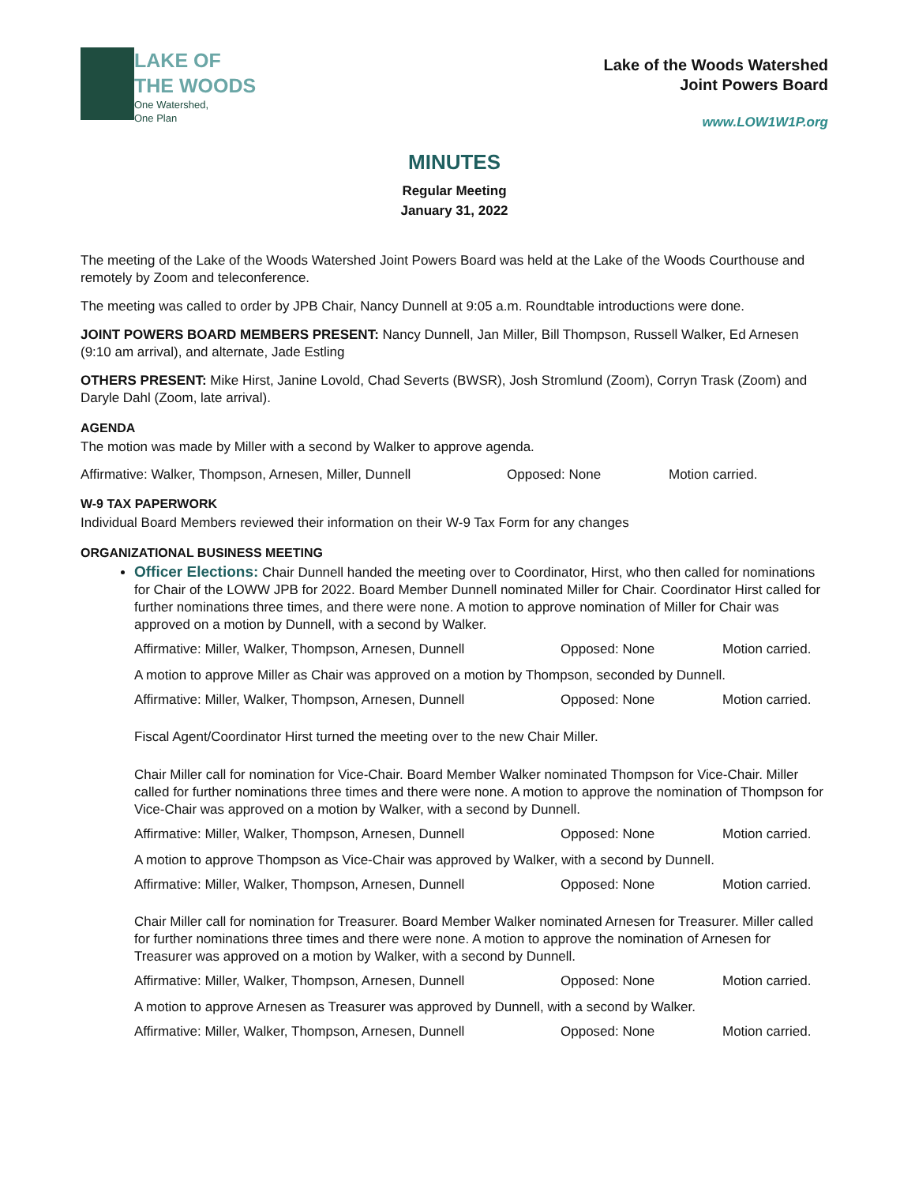LAKE OF
THE WOODS
One Watershed,
One Plan
Lake of the Woods Watershed
Joint Powers Board
www.LOW1W1P.org
MINUTES
Regular Meeting
January 31, 2022
The meeting of the Lake of the Woods Watershed Joint Powers Board was held at the Lake of the Woods Courthouse and remotely by Zoom and teleconference.
The meeting was called to order by JPB Chair, Nancy Dunnell at 9:05 a.m. Roundtable introductions were done.
JOINT POWERS BOARD MEMBERS PRESENT: Nancy Dunnell, Jan Miller, Bill Thompson, Russell Walker, Ed Arnesen (9:10 am arrival), and alternate, Jade Estling
OTHERS PRESENT: Mike Hirst, Janine Lovold, Chad Severts (BWSR), Josh Stromlund (Zoom), Corryn Trask (Zoom) and Daryle Dahl (Zoom, late arrival).
AGENDA
The motion was made by Miller with a second by Walker to approve agenda.
Affirmative: Walker, Thompson, Arnesen, Miller, Dunnell Opposed: None Motion carried.
W-9 TAX PAPERWORK
Individual Board Members reviewed their information on their W-9 Tax Form for any changes
ORGANIZATIONAL BUSINESS MEETING
Officer Elections: Chair Dunnell handed the meeting over to Coordinator, Hirst, who then called for nominations for Chair of the LOWW JPB for 2022. Board Member Dunnell nominated Miller for Chair. Coordinator Hirst called for further nominations three times, and there were none. A motion to approve nomination of Miller for Chair was approved on a motion by Dunnell, with a second by Walker.
Affirmative: Miller, Walker, Thompson, Arnesen, Dunnell Opposed: None Motion carried.
A motion to approve Miller as Chair was approved on a motion by Thompson, seconded by Dunnell.
Affirmative: Miller, Walker, Thompson, Arnesen, Dunnell Opposed: None Motion carried.
Fiscal Agent/Coordinator Hirst turned the meeting over to the new Chair Miller.
Chair Miller call for nomination for Vice-Chair. Board Member Walker nominated Thompson for Vice-Chair. Miller called for further nominations three times and there were none. A motion to approve the nomination of Thompson for Vice-Chair was approved on a motion by Walker, with a second by Dunnell.
Affirmative: Miller, Walker, Thompson, Arnesen, Dunnell Opposed: None Motion carried.
A motion to approve Thompson as Vice-Chair was approved by Walker, with a second by Dunnell.
Affirmative: Miller, Walker, Thompson, Arnesen, Dunnell Opposed: None Motion carried.
Chair Miller call for nomination for Treasurer. Board Member Walker nominated Arnesen for Treasurer. Miller called for further nominations three times and there were none. A motion to approve the nomination of Arnesen for Treasurer was approved on a motion by Walker, with a second by Dunnell.
Affirmative: Miller, Walker, Thompson, Arnesen, Dunnell Opposed: None Motion carried.
A motion to approve Arnesen as Treasurer was approved by Dunnell, with a second by Walker.
Affirmative: Miller, Walker, Thompson, Arnesen, Dunnell Opposed: None Motion carried.